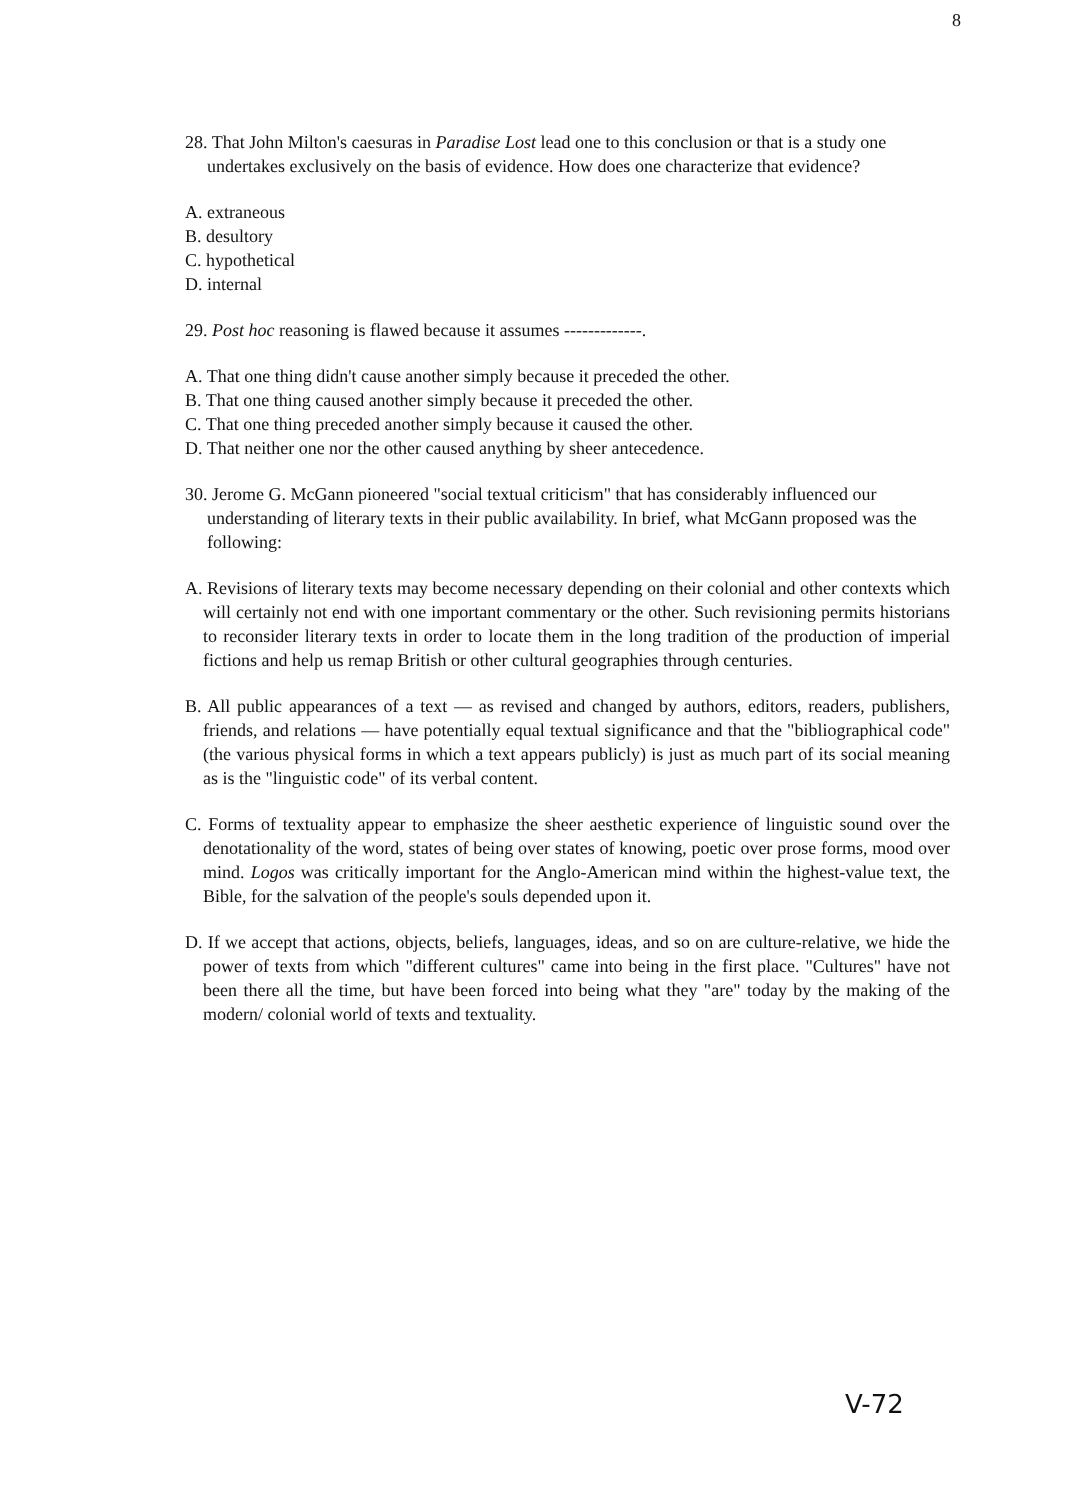8
28. That John Milton's caesuras in Paradise Lost lead one to this conclusion or that is a study one undertakes exclusively on the basis of evidence. How does one characterize that evidence?
A. extraneous
B. desultory
C. hypothetical
D. internal
29. Post hoc reasoning is flawed because it assumes -------------.
A. That one thing didn't cause another simply because it preceded the other.
B. That one thing caused another simply because it preceded the other.
C. That one thing preceded another simply because it caused the other.
D. That neither one nor the other caused anything by sheer antecedence.
30. Jerome G. McGann pioneered "social textual criticism" that has considerably influenced our understanding of literary texts in their public availability. In brief, what McGann proposed was the following:
A. Revisions of literary texts may become necessary depending on their colonial and other contexts which will certainly not end with one important commentary or the other. Such revisioning permits historians to reconsider literary texts in order to locate them in the long tradition of the production of imperial fictions and help us remap British or other cultural geographies through centuries.
B. All public appearances of a text — as revised and changed by authors, editors, readers, publishers, friends, and relations — have potentially equal textual significance and that the "bibliographical code" (the various physical forms in which a text appears publicly) is just as much part of its social meaning as is the "linguistic code" of its verbal content.
C. Forms of textuality appear to emphasize the sheer aesthetic experience of linguistic sound over the denotationality of the word, states of being over states of knowing, poetic over prose forms, mood over mind. Logos was critically important for the Anglo-American mind within the highest-value text, the Bible, for the salvation of the people's souls depended upon it.
D. If we accept that actions, objects, beliefs, languages, ideas, and so on are culture-relative, we hide the power of texts from which "different cultures" came into being in the first place. "Cultures" have not been there all the time, but have been forced into being what they "are" today by the making of the modern/ colonial world of texts and textuality.
V-72